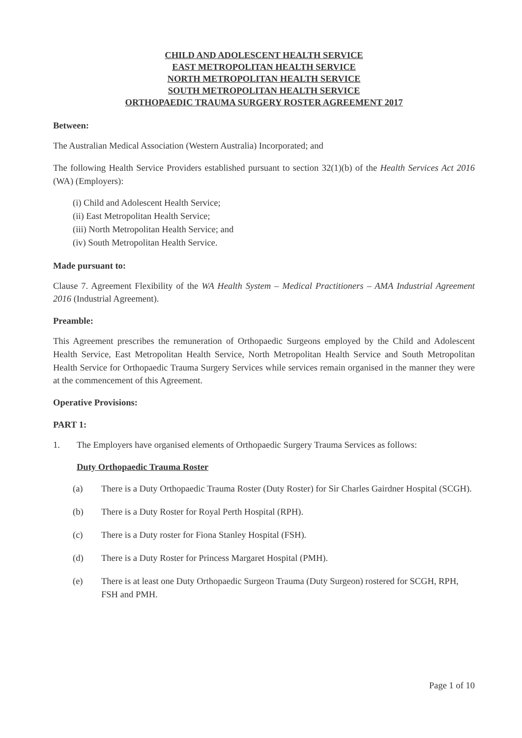CHILD AND ADOLESCENT HEALTH SERVICE
EAST METROPOLITAN HEALTH SERVICE
NORTH METROPOLITAN HEALTH SERVICE
SOUTH METROPOLITAN HEALTH SERVICE
ORTHOPAEDIC TRAUMA SURGERY ROSTER AGREEMENT 2017
Between:
The Australian Medical Association (Western Australia) Incorporated; and
The following Health Service Providers established pursuant to section 32(1)(b) of the Health Services Act 2016 (WA) (Employers):
(i) Child and Adolescent Health Service;
(ii) East Metropolitan Health Service;
(iii) North Metropolitan Health Service; and
(iv) South Metropolitan Health Service.
Made pursuant to:
Clause 7. Agreement Flexibility of the WA Health System – Medical Practitioners – AMA Industrial Agreement 2016 (Industrial Agreement).
Preamble:
This Agreement prescribes the remuneration of Orthopaedic Surgeons employed by the Child and Adolescent Health Service, East Metropolitan Health Service, North Metropolitan Health Service and South Metropolitan Health Service for Orthopaedic Trauma Surgery Services while services remain organised in the manner they were at the commencement of this Agreement.
Operative Provisions:
PART 1:
1. The Employers have organised elements of Orthopaedic Surgery Trauma Services as follows:
Duty Orthopaedic Trauma Roster
(a) There is a Duty Orthopaedic Trauma Roster (Duty Roster) for Sir Charles Gairdner Hospital (SCGH).
(b) There is a Duty Roster for Royal Perth Hospital (RPH).
(c) There is a Duty roster for Fiona Stanley Hospital (FSH).
(d) There is a Duty Roster for Princess Margaret Hospital (PMH).
(e) There is at least one Duty Orthopaedic Surgeon Trauma (Duty Surgeon) rostered for SCGH, RPH, FSH and PMH.
Page 1 of 10